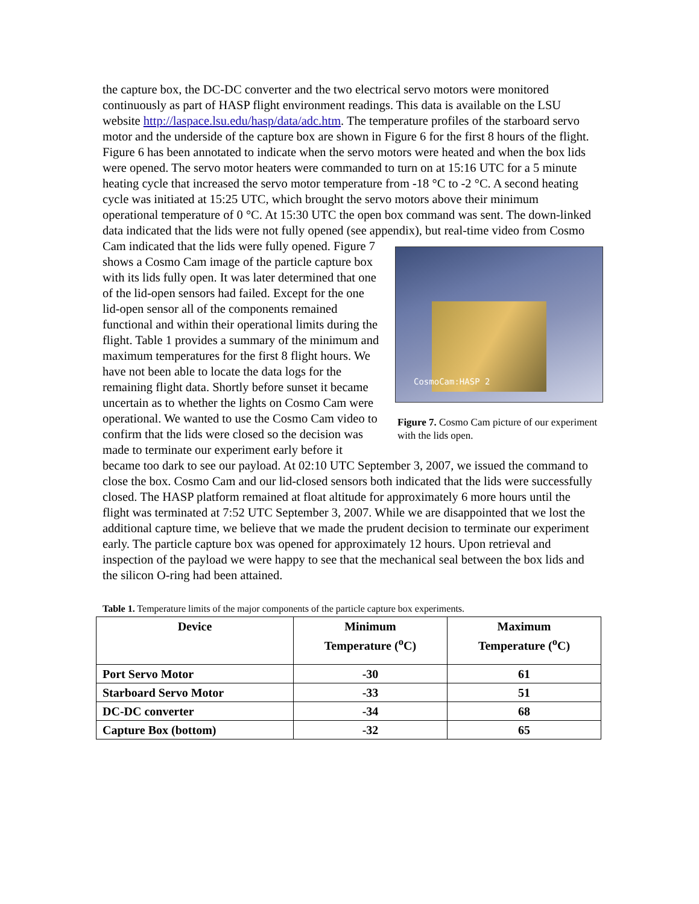the capture box, the DC-DC converter and the two electrical servo motors were monitored continuously as part of HASP flight environment readings. This data is available on the LSU website http://laspace.lsu.edu/hasp/data/adc.htm. The temperature profiles of the starboard servo motor and the underside of the capture box are shown in Figure 6 for the first 8 hours of the flight. Figure 6 has been annotated to indicate when the servo motors were heated and when the box lids were opened. The servo motor heaters were commanded to turn on at 15:16 UTC for a 5 minute heating cycle that increased the servo motor temperature from -18 °C to -2 °C. A second heating cycle was initiated at 15:25 UTC, which brought the servo motors above their minimum operational temperature of 0 °C. At 15:30 UTC the open box command was sent. The down-linked data indicated that the lids were not fully opened (see appendix), but real-time video from CosmoCam:HASP 2
Figure 7. Cosmo Cam picture of our experiment with the lids open. Cosmo Cam indicated that the lids were fully opened. Figure 7 shows a Cosmo Cam image of the particle capture box with its lids fully open. It was later determined that one of the lid-open sensors had failed. Except for the one lid-open sensor all of the components remained functional and within their operational limits during the flight. Table 1 provides a summary of the minimum and maximum temperatures for the first 8 flight hours. We have not been able to locate the data logs for the remaining flight data. Shortly before sunset it became uncertain as to whether the lights on Cosmo Cam were operational. We wanted to use the Cosmo Cam video to confirm that the lids were closed so the decision was made to terminate our experiment early before it became too dark to see our payload. At 02:10 UTC September 3, 2007, we issued the command to close the box. Cosmo Cam and our lid-closed sensors both indicated that the lids were successfully closed. The HASP platform remained at float altitude for approximately 6 more hours until the flight was terminated at 7:52 UTC September 3, 2007. While we are disappointed that we lost the additional capture time, we believe that we made the prudent decision to terminate our experiment early. The particle capture box was opened for approximately 12 hours. Upon retrieval and inspection of the payload we were happy to see that the mechanical seal between the box lids and the silicon O-ring had been attained.
Table 1. Temperature limits of the major components of the particle capture box experiments.
| Device | Minimum Temperature (<sup>o</sup>C) | Maximum Temperature (<sup>o</sup>C) |
| --- | --- | --- |
| Port Servo Motor | -30 | 61 |
| Starboard Servo Motor | -33 | 51 |
| DC-DC converter | -34 | 68 |
| Capture Box (bottom) | -32 | 65 |